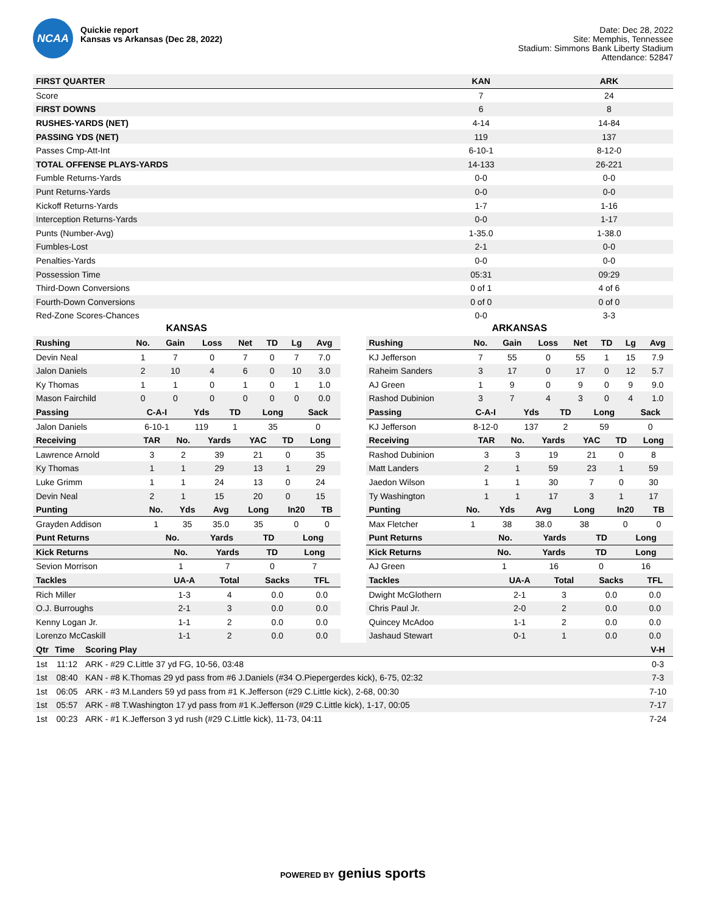NCAA
Quickie report
Kansas vs Arkansas (Dec 28, 2022)
Date: Dec 28, 2022
Site: Memphis, Tennessee
Stadium: Simmons Bank Liberty Stadium
Attendance: 52847
| FIRST QUARTER | KAN | ARK |
| --- | --- | --- |
| Score | 7 | 24 |
| FIRST DOWNS | 6 | 8 |
| RUSHES-YARDS (NET) | 4-14 | 14-84 |
| PASSING YDS (NET) | 119 | 137 |
| Passes Cmp-Att-Int | 6-10-1 | 8-12-0 |
| TOTAL OFFENSE PLAYS-YARDS | 14-133 | 26-221 |
| Fumble Returns-Yards | 0-0 | 0-0 |
| Punt Returns-Yards | 0-0 | 0-0 |
| Kickoff Returns-Yards | 1-7 | 1-16 |
| Interception Returns-Yards | 0-0 | 1-17 |
| Punts (Number-Avg) | 1-35.0 | 1-38.0 |
| Fumbles-Lost | 2-1 | 0-0 |
| Penalties-Yards | 0-0 | 0-0 |
| Possession Time | 05:31 | 09:29 |
| Third-Down Conversions | 0 of 1 | 4 of 6 |
| Fourth-Down Conversions | 0 of 0 | 0 of 0 |
| Red-Zone Scores-Chances | 0-0 | 3-3 |
KANSAS
| Rushing | No. | Gain | Loss | Net | TD | Lg | Avg |
| --- | --- | --- | --- | --- | --- | --- | --- |
| Devin Neal | 1 | 7 | 0 | 7 | 0 | 7 | 7.0 |
| Jalon Daniels | 2 | 10 | 4 | 6 | 0 | 10 | 3.0 |
| Ky Thomas | 1 | 1 | 0 | 1 | 0 | 1 | 1.0 |
| Mason Fairchild | 0 | 0 | 0 | 0 | 0 | 0 | 0.0 |
| Passing | C-A-I | Yds | TD | Long | Sack |
| --- | --- | --- | --- | --- | --- |
| Jalon Daniels | 6-10-1 | 119 | 1 | 35 | 0 |
| Receiving | TAR | No. | Yards | YAC | TD | Long |
| --- | --- | --- | --- | --- | --- | --- |
| Lawrence Arnold | 3 | 2 | 39 | 21 | 0 | 35 |
| Ky Thomas | 1 | 1 | 29 | 13 | 1 | 29 |
| Luke Grimm | 1 | 1 | 24 | 13 | 0 | 24 |
| Devin Neal | 2 | 1 | 15 | 20 | 0 | 15 |
| Punting | No. | Yds | Avg | Long | In20 | TB |
| --- | --- | --- | --- | --- | --- | --- |
| Grayden Addison | 1 | 35 | 35.0 | 35 | 0 | 0 |
| Punt Returns | No. | Yards | TD | Long |
| --- | --- | --- | --- | --- |
| Kick Returns | No. | Yards | TD | Long |
| --- | --- | --- | --- | --- |
| Sevion Morrison | 1 | 7 | 0 | 7 |
| Tackles | UA-A | Total | Sacks | TFL |
| --- | --- | --- | --- | --- |
| Rich Miller | 1-3 | 4 | 0.0 | 0.0 |
| O.J. Burroughs | 2-1 | 3 | 0.0 | 0.0 |
| Kenny Logan Jr. | 1-1 | 2 | 0.0 | 0.0 |
| Lorenzo McCaskill | 1-1 | 2 | 0.0 | 0.0 |
ARKANSAS
| Rushing | No. | Gain | Loss | Net | TD | Lg | Avg |
| --- | --- | --- | --- | --- | --- | --- | --- |
| KJ Jefferson | 7 | 55 | 0 | 55 | 1 | 15 | 7.9 |
| Raheim Sanders | 3 | 17 | 0 | 17 | 0 | 12 | 5.7 |
| AJ Green | 1 | 9 | 0 | 9 | 0 | 9 | 9.0 |
| Rashod Dubinion | 3 | 7 | 4 | 3 | 0 | 4 | 1.0 |
| Passing | C-A-I | Yds | TD | Long | Sack |
| --- | --- | --- | --- | --- | --- |
| KJ Jefferson | 8-12-0 | 137 | 2 | 59 | 0 |
| Receiving | TAR | No. | Yards | YAC | TD | Long |
| --- | --- | --- | --- | --- | --- | --- |
| Rashod Dubinion | 3 | 3 | 19 | 21 | 0 | 8 |
| Matt Landers | 2 | 1 | 59 | 23 | 1 | 59 |
| Jaedon Wilson | 1 | 1 | 30 | 7 | 0 | 30 |
| Ty Washington | 1 | 1 | 17 | 3 | 1 | 17 |
| Punting | No. | Yds | Avg | Long | In20 | TB |
| --- | --- | --- | --- | --- | --- | --- |
| Max Fletcher | 1 | 38 | 38.0 | 38 | 0 | 0 |
| Punt Returns | No. | Yards | TD | Long |
| --- | --- | --- | --- | --- |
| Kick Returns | No. | Yards | TD | Long |
| --- | --- | --- | --- | --- |
| AJ Green | 1 | 16 | 0 | 16 |
| Tackles | UA-A | Total | Sacks | TFL |
| --- | --- | --- | --- | --- |
| Dwight McGlothern | 2-1 | 3 | 0.0 | 0.0 |
| Chris Paul Jr. | 2-0 | 2 | 0.0 | 0.0 |
| Quincey McAdoo | 1-1 | 2 | 0.0 | 0.0 |
| Jashaud Stewart | 0-1 | 1 | 0.0 | 0.0 |
| Qtr | Time | Scoring Play | V-H |
| --- | --- | --- | --- |
| 1st | 11:12 | ARK - #29 C.Little 37 yd FG, 10-56, 03:48 | 0-3 |
| 1st | 08:40 | KAN - #8 K.Thomas 29 yd pass from #6 J.Daniels (#34 O.Piepergerdes kick), 6-75, 02:32 | 7-3 |
| 1st | 06:05 | ARK - #3 M.Landers 59 yd pass from #1 K.Jefferson (#29 C.Little kick), 2-68, 00:30 | 7-10 |
| 1st | 05:57 | ARK - #8 T.Washington 17 yd pass from #1 K.Jefferson (#29 C.Little kick), 1-17, 00:05 | 7-17 |
| 1st | 00:23 | ARK - #1 K.Jefferson 3 yd rush (#29 C.Little kick), 11-73, 04:11 | 7-24 |
POWERED BY genius sports